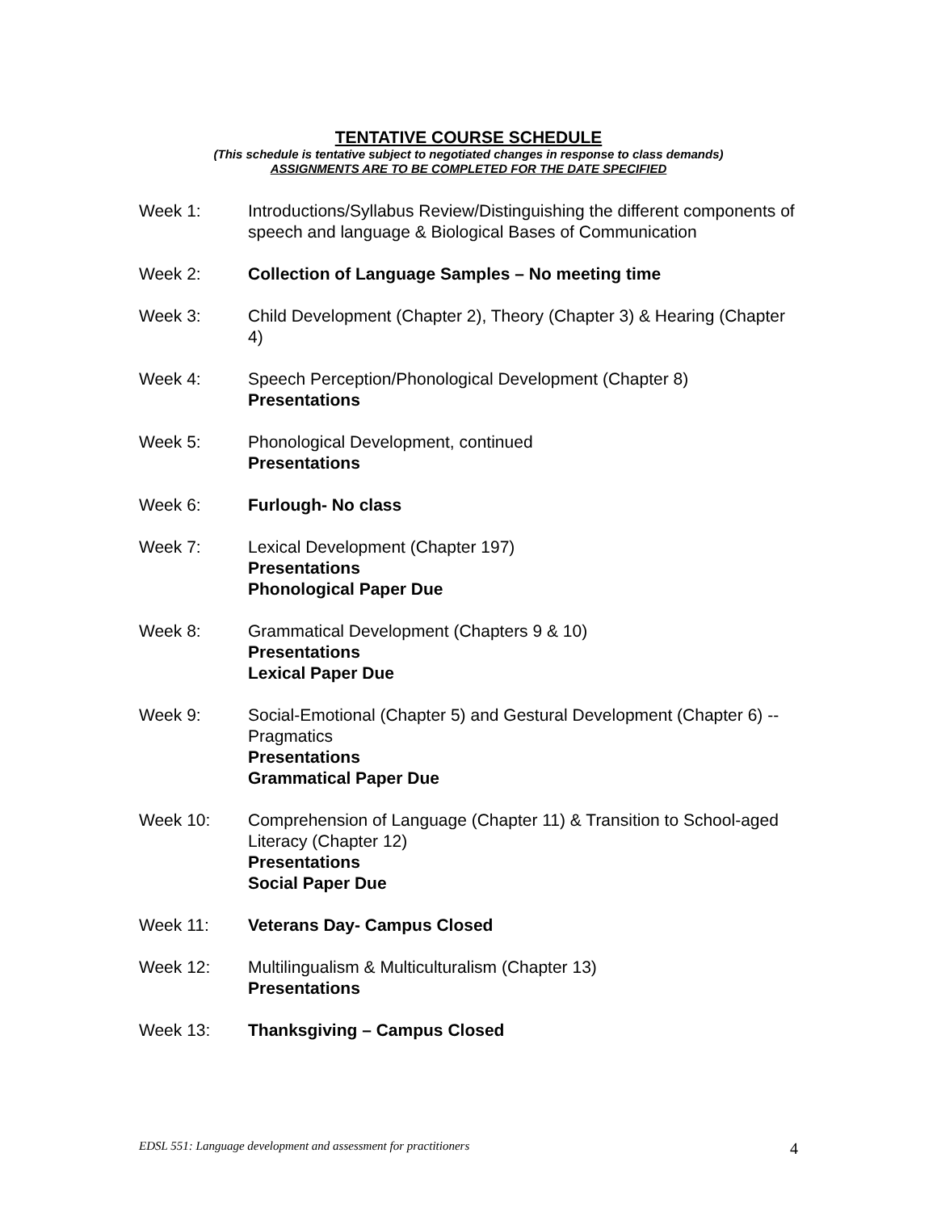TENTATIVE COURSE SCHEDULE
(This schedule is tentative subject to negotiated changes in response to class demands)
ASSIGNMENTS ARE TO BE COMPLETED FOR THE DATE SPECIFIED
Week 1: Introductions/Syllabus Review/Distinguishing the different components of speech and language & Biological Bases of Communication
Week 2: Collection of Language Samples – No meeting time
Week 3: Child Development (Chapter 2), Theory (Chapter 3) & Hearing (Chapter 4)
Week 4: Speech Perception/Phonological Development (Chapter 8)
Presentations
Week 5: Phonological Development, continued
Presentations
Week 6: Furlough- No class
Week 7: Lexical Development (Chapter 197)
Presentations
Phonological Paper Due
Week 8: Grammatical Development (Chapters 9 & 10)
Presentations
Lexical Paper Due
Week 9: Social-Emotional (Chapter 5) and Gestural Development (Chapter 6) -- Pragmatics
Presentations
Grammatical Paper Due
Week 10: Comprehension of Language (Chapter 11) & Transition to School-aged Literacy (Chapter 12)
Presentations
Social Paper Due
Week 11: Veterans Day- Campus Closed
Week 12: Multilingualism & Multiculturalism (Chapter 13)
Presentations
Week 13: Thanksgiving – Campus Closed
EDSL 551: Language development and assessment for practitioners 4